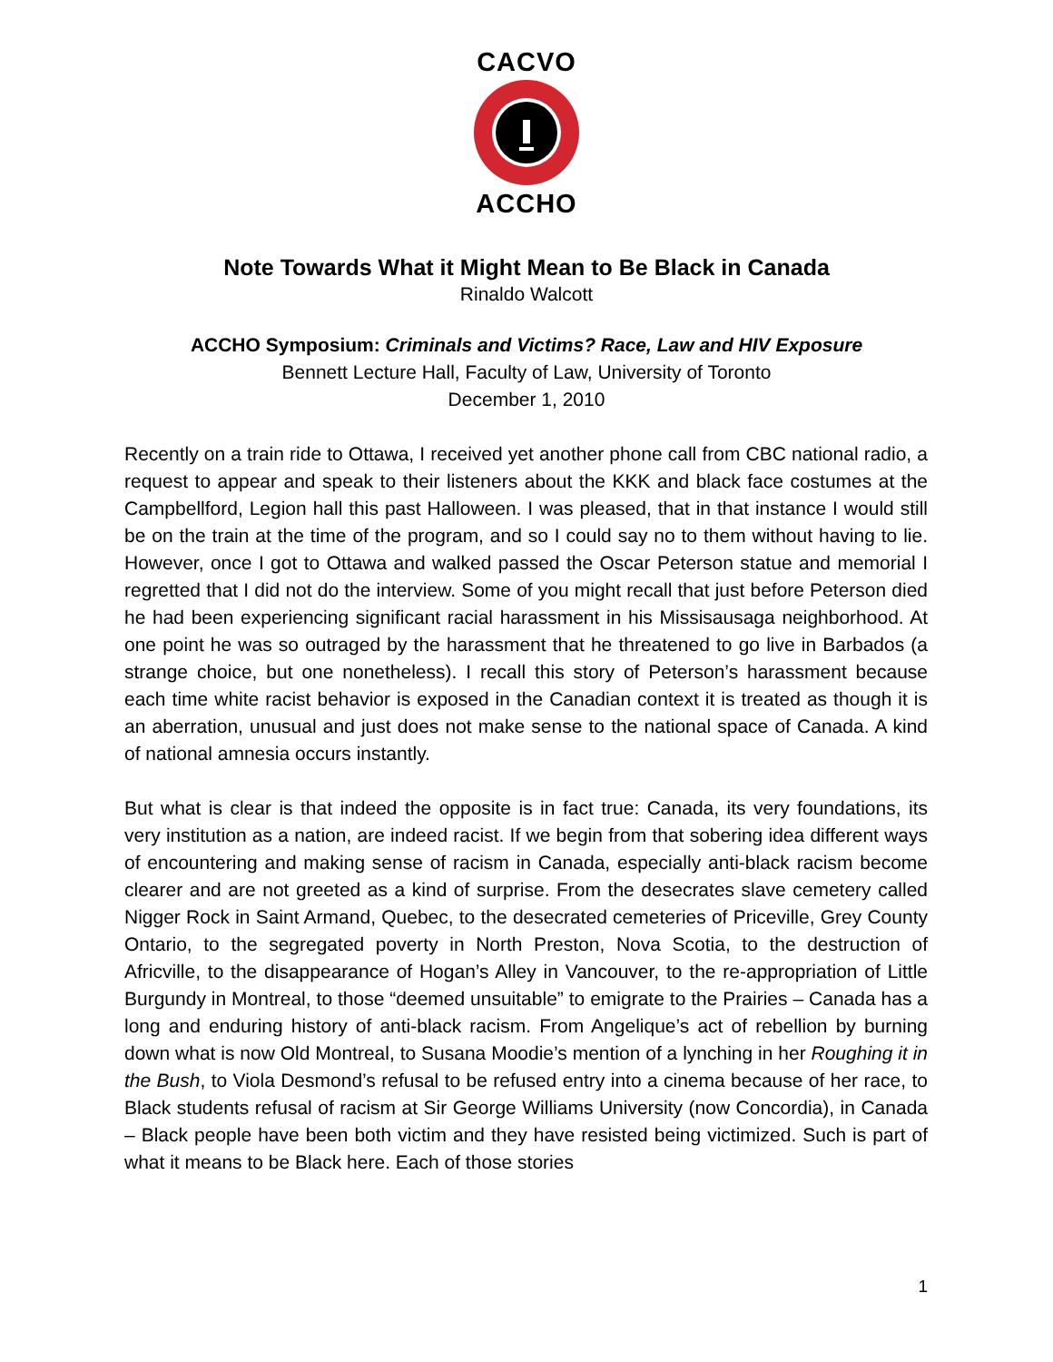CACVO ACCHO
Note Towards What it Might Mean to Be Black in Canada
Rinaldo Walcott
ACCHO Symposium: Criminals and Victims? Race, Law and HIV Exposure
Bennett Lecture Hall, Faculty of Law, University of Toronto
December 1, 2010
Recently on a train ride to Ottawa, I received yet another phone call from CBC national radio, a request to appear and speak to their listeners about the KKK and black face costumes at the Campbellford, Legion hall this past Halloween. I was pleased, that in that instance I would still be on the train at the time of the program, and so I could say no to them without having to lie. However, once I got to Ottawa and walked passed the Oscar Peterson statue and memorial I regretted that I did not do the interview. Some of you might recall that just before Peterson died he had been experiencing significant racial harassment in his Missisausaga neighborhood. At one point he was so outraged by the harassment that he threatened to go live in Barbados (a strange choice, but one nonetheless). I recall this story of Peterson’s harassment because each time white racist behavior is exposed in the Canadian context it is treated as though it is an aberration, unusual and just does not make sense to the national space of Canada. A kind of national amnesia occurs instantly.
But what is clear is that indeed the opposite is in fact true: Canada, its very foundations, its very institution as a nation, are indeed racist. If we begin from that sobering idea different ways of encountering and making sense of racism in Canada, especially anti-black racism become clearer and are not greeted as a kind of surprise. From the desecrates slave cemetery called Nigger Rock in Saint Armand, Quebec, to the desecrated cemeteries of Priceville, Grey County Ontario, to the segregated poverty in North Preston, Nova Scotia, to the destruction of Africville, to the disappearance of Hogan’s Alley in Vancouver, to the re-appropriation of Little Burgundy in Montreal, to those “deemed unsuitable” to emigrate to the Prairies – Canada has a long and enduring history of anti-black racism. From Angelique’s act of rebellion by burning down what is now Old Montreal, to Susana Moodie’s mention of a lynching in her Roughing it in the Bush, to Viola Desmond’s refusal to be refused entry into a cinema because of her race, to Black students refusal of racism at Sir George Williams University (now Concordia), in Canada – Black people have been both victim and they have resisted being victimized. Such is part of what it means to be Black here. Each of those stories
1